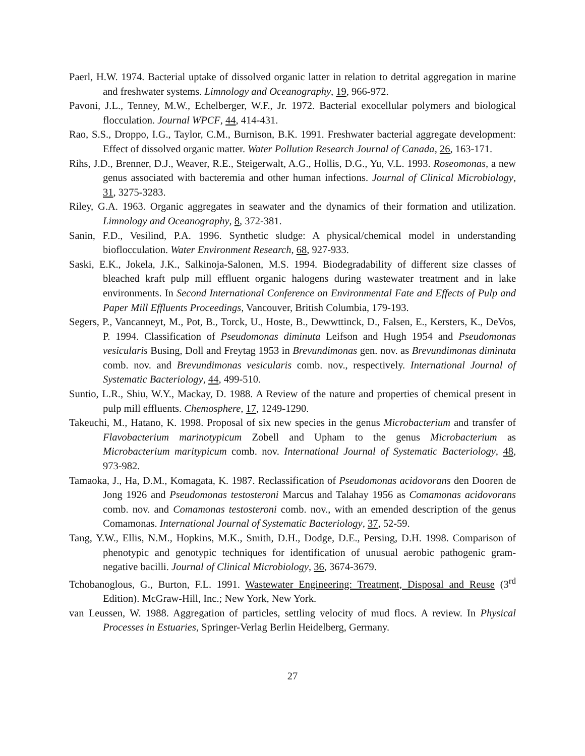Paerl, H.W. 1974. Bacterial uptake of dissolved organic latter in relation to detrital aggregation in marine and freshwater systems. Limnology and Oceanography, 19, 966-972.
Pavoni, J.L., Tenney, M.W., Echelberger, W.F., Jr. 1972. Bacterial exocellular polymers and biological flocculation. Journal WPCF, 44, 414-431.
Rao, S.S., Droppo, I.G., Taylor, C.M., Burnison, B.K. 1991. Freshwater bacterial aggregate development: Effect of dissolved organic matter. Water Pollution Research Journal of Canada, 26, 163-171.
Rihs, J.D., Brenner, D.J., Weaver, R.E., Steigerwalt, A.G., Hollis, D.G., Yu, V.L. 1993. Roseomonas, a new genus associated with bacteremia and other human infections. Journal of Clinical Microbiology, 31, 3275-3283.
Riley, G.A. 1963. Organic aggregates in seawater and the dynamics of their formation and utilization. Limnology and Oceanography, 8, 372-381.
Sanin, F.D., Vesilind, P.A. 1996. Synthetic sludge: A physical/chemical model in understanding bioflocculation. Water Environment Research, 68, 927-933.
Saski, E.K., Jokela, J.K., Salkinoja-Salonen, M.S. 1994. Biodegradability of different size classes of bleached kraft pulp mill effluent organic halogens during wastewater treatment and in lake environments. In Second International Conference on Environmental Fate and Effects of Pulp and Paper Mill Effluents Proceedings, Vancouver, British Columbia, 179-193.
Segers, P., Vancanneyt, M., Pot, B., Torck, U., Hoste, B., Dewwttinck, D., Falsen, E., Kersters, K., DeVos, P. 1994. Classification of Pseudomonas diminuta Leifson and Hugh 1954 and Pseudomonas vesicularis Busing, Doll and Freytag 1953 in Brevundimonas gen. nov. as Brevundimonas diminuta comb. nov. and Brevundimonas vesicularis comb. nov., respectively. International Journal of Systematic Bacteriology, 44, 499-510.
Suntio, L.R., Shiu, W.Y., Mackay, D. 1988. A Review of the nature and properties of chemical present in pulp mill effluents. Chemosphere, 17, 1249-1290.
Takeuchi, M., Hatano, K. 1998. Proposal of six new species in the genus Microbacterium and transfer of Flavobacterium marinotypicum Zobell and Upham to the genus Microbacterium as Microbacterium maritypicum comb. nov. International Journal of Systematic Bacteriology, 48, 973-982.
Tamaoka, J., Ha, D.M., Komagata, K. 1987. Reclassification of Pseudomonas acidovorans den Dooren de Jong 1926 and Pseudomonas testosteroni Marcus and Talahay 1956 as Comamonas acidovorans comb. nov. and Comamonas testosteroni comb. nov., with an emended description of the genus Comamonas. International Journal of Systematic Bacteriology, 37, 52-59.
Tang, Y.W., Ellis, N.M., Hopkins, M.K., Smith, D.H., Dodge, D.E., Persing, D.H. 1998. Comparison of phenotypic and genotypic techniques for identification of unusual aerobic pathogenic gram-negative bacilli. Journal of Clinical Microbiology, 36, 3674-3679.
Tchobanoglous, G., Burton, F.L. 1991. Wastewater Engineering: Treatment, Disposal and Reuse (3<sup>rd</sup> Edition). McGraw-Hill, Inc.; New York, New York.
van Leussen, W. 1988. Aggregation of particles, settling velocity of mud flocs. A review. In Physical Processes in Estuaries, Springer-Verlag Berlin Heidelberg, Germany.
27